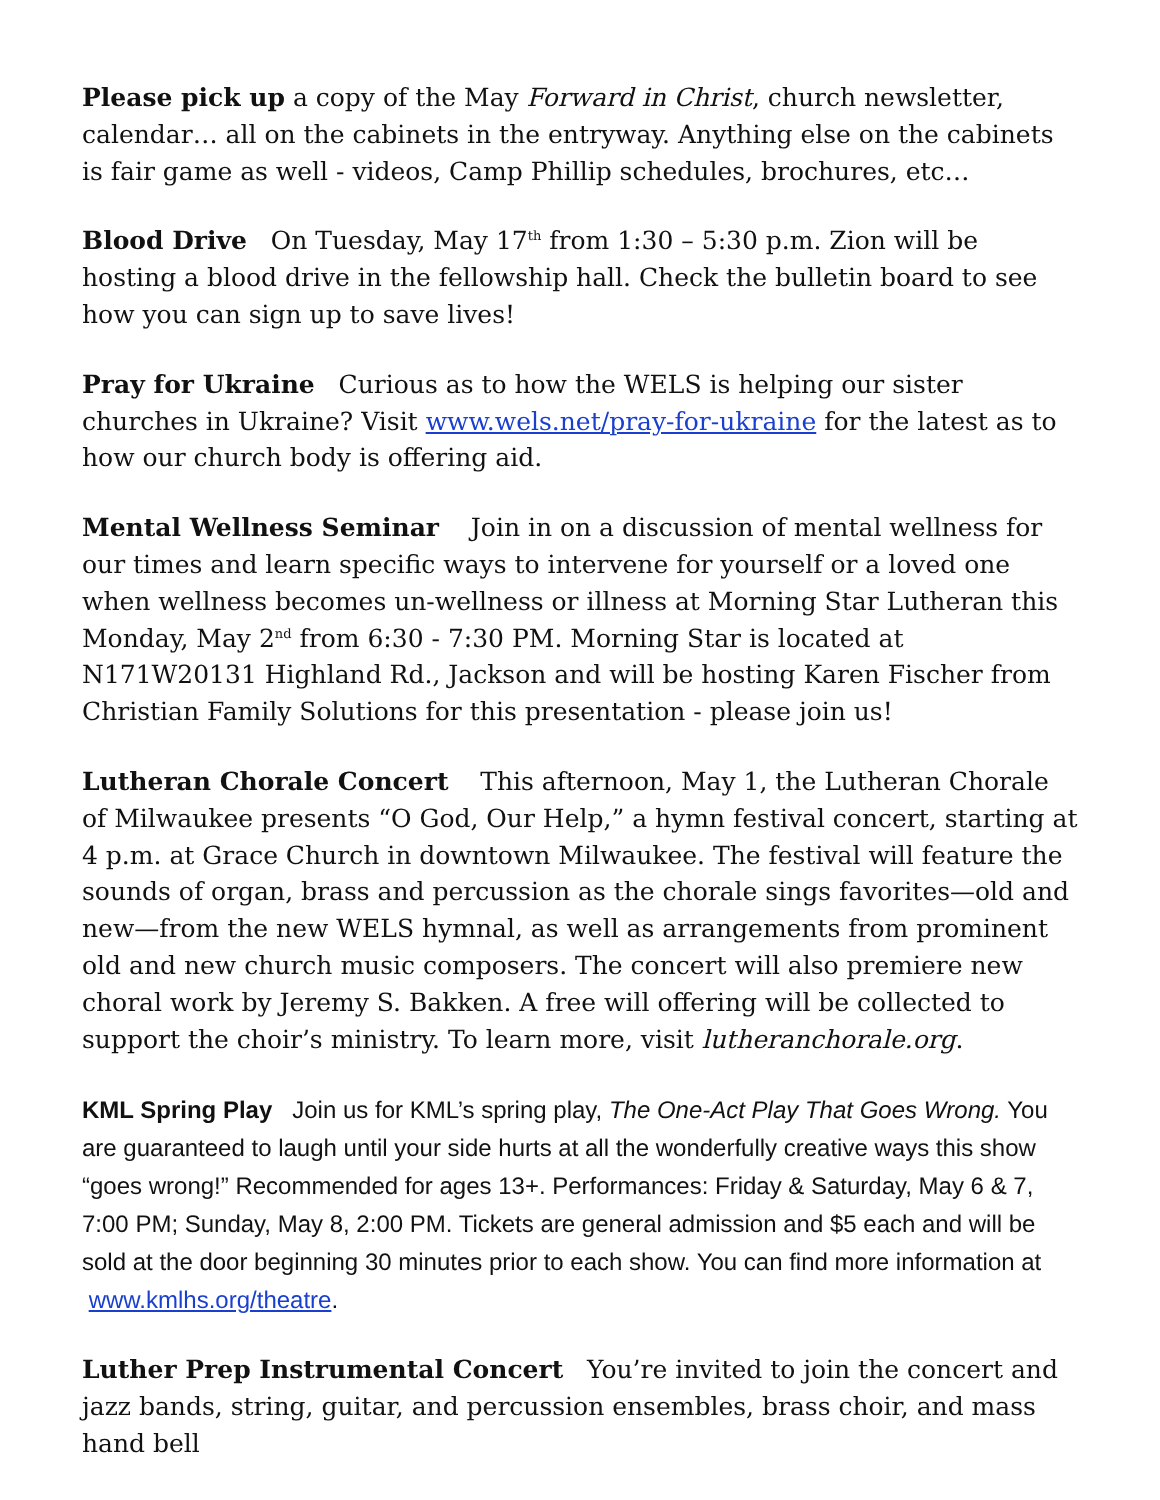Please pick up a copy of the May Forward in Christ, church newsletter, calendar… all on the cabinets in the entryway. Anything else on the cabinets is fair game as well - videos, Camp Phillip schedules, brochures, etc…
Blood Drive On Tuesday, May 17<sup>th</sup> from 1:30 – 5:30 p.m. Zion will be hosting a blood drive in the fellowship hall. Check the bulletin board to see how you can sign up to save lives!
Pray for Ukraine Curious as to how the WELS is helping our sister churches in Ukraine? Visit www.wels.net/pray-for-ukraine for the latest as to how our church body is offering aid.
Mental Wellness Seminar Join in on a discussion of mental wellness for our times and learn specific ways to intervene for yourself or a loved one when wellness becomes un-wellness or illness at Morning Star Lutheran this Monday, May 2<sup>nd</sup> from 6:30 - 7:30 PM. Morning Star is located at N171W20131 Highland Rd., Jackson and will be hosting Karen Fischer from Christian Family Solutions for this presentation - please join us!
Lutheran Chorale Concert This afternoon, May 1, the Lutheran Chorale of Milwaukee presents “O God, Our Help,” a hymn festival concert, starting at 4 p.m. at Grace Church in downtown Milwaukee. The festival will feature the sounds of organ, brass and percussion as the chorale sings favorites—old and new—from the new WELS hymnal, as well as arrangements from prominent old and new church music composers. The concert will also premiere new choral work by Jeremy S. Bakken. A free will offering will be collected to support the choir’s ministry. To learn more, visit lutheranchorale.org.
KML Spring Play Join us for KML’s spring play, The One-Act Play That Goes Wrong. You are guaranteed to laugh until your side hurts at all the wonderfully creative ways this show “goes wrong!” Recommended for ages 13+. Performances: Friday & Saturday, May 6 & 7, 7:00 PM; Sunday, May 8, 2:00 PM. Tickets are general admission and $5 each and will be sold at the door beginning 30 minutes prior to each show. You can find more information at www.kmlhs.org/theatre.
Luther Prep Instrumental Concert You’re invited to join the concert and jazz bands, string, guitar, and percussion ensembles, brass choir, and mass hand bell